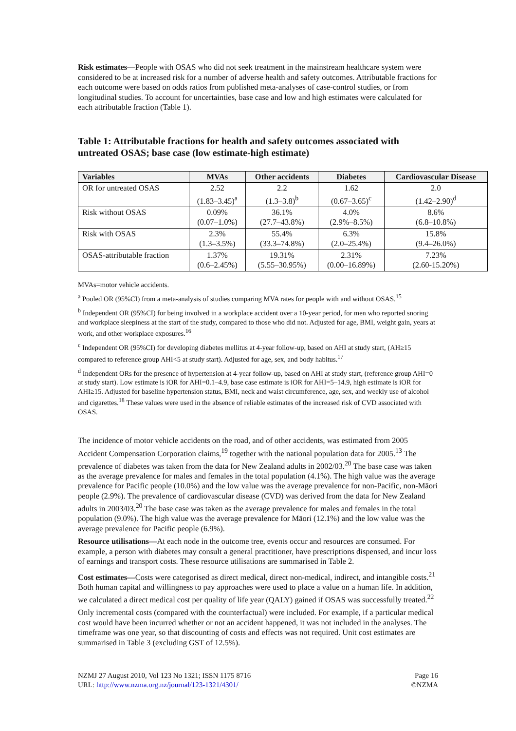Risk estimates—People with OSAS who did not seek treatment in the mainstream healthcare system were considered to be at increased risk for a number of adverse health and safety outcomes. Attributable fractions for each outcome were based on odds ratios from published meta-analyses of case-control studies, or from longitudinal studies. To account for uncertainties, base case and low and high estimates were calculated for each attributable fraction (Table 1).
Table 1: Attributable fractions for health and safety outcomes associated with untreated OSAS; base case (low estimate-high estimate)
| Variables | MVAs | Other accidents | Diabetes | Cardiovascular Disease |
| --- | --- | --- | --- | --- |
| OR for untreated OSAS | 2.52 (1.83–3.45)<sup>a</sup> | 2.2 (1.3–3.8)<sup>b</sup> | 1.62 (0.67–3.65)<sup>c</sup> | 2.0 (1.42–2.90)<sup>d</sup> |
| Risk without OSAS | 0.09% (0.07–1.0%) | 36.1% (27.7–43.8%) | 4.0% (2.9%–8.5%) | 8.6% (6.8–10.8%) |
| Risk with OSAS | 2.3% (1.3–3.5%) | 55.4% (33.3–74.8%) | 6.3% (2.0–25.4%) | 15.8% (9.4–26.0%) |
| OSAS-attributable fraction | 1.37% (0.6–2.45%) | 19.31% (5.55–30.95%) | 2.31% (0.00–16.89%) | 7.23% (2.60-15.20%) |
MVAs=motor vehicle accidents.
<sup>a</sup> Pooled OR (95%CI) from a meta-analysis of studies comparing MVA rates for people with and without OSAS.<sup>15</sup>
<sup>b</sup> Independent OR (95%CI) for being involved in a workplace accident over a 10-year period, for men who reported snoring and workplace sleepiness at the start of the study, compared to those who did not. Adjusted for age, BMI, weight gain, years at work, and other workplace exposures.<sup>16</sup>
<sup>c</sup> Independent OR (95%CI) for developing diabetes mellitus at 4-year follow-up, based on AHI at study start, (AH≥15 compared to reference group AHI<5 at study start). Adjusted for age, sex, and body habitus.<sup>17</sup>
<sup>d</sup> Independent ORs for the presence of hypertension at 4-year follow-up, based on AHI at study start, (reference group AHI=0 at study start). Low estimate is iOR for AHI=0.1–4.9, base case estimate is iOR for AHI=5–14.9, high estimate is iOR for AHI≥15. Adjusted for baseline hypertension status, BMI, neck and waist circumference, age, sex, and weekly use of alcohol and cigarettes.<sup>18</sup> These values were used in the absence of reliable estimates of the increased risk of CVD associated with OSAS.
The incidence of motor vehicle accidents on the road, and of other accidents, was estimated from 2005 Accident Compensation Corporation claims,<sup>19</sup> together with the national population data for 2005.<sup>13</sup> The prevalence of diabetes was taken from the data for New Zealand adults in 2002/03.<sup>20</sup> The base case was taken as the average prevalence for males and females in the total population (4.1%). The high value was the average prevalence for Pacific people (10.0%) and the low value was the average prevalence for non-Pacific, non-Māori people (2.9%). The prevalence of cardiovascular disease (CVD) was derived from the data for New Zealand adults in 2003/03.<sup>20</sup> The base case was taken as the average prevalence for males and females in the total population (9.0%). The high value was the average prevalence for Māori (12.1%) and the low value was the average prevalence for Pacific people (6.9%).
Resource utilisations—At each node in the outcome tree, events occur and resources are consumed. For example, a person with diabetes may consult a general practitioner, have prescriptions dispensed, and incur loss of earnings and transport costs. These resource utilisations are summarised in Table 2.
Cost estimates—Costs were categorised as direct medical, direct non-medical, indirect, and intangible costs.<sup>21</sup> Both human capital and willingness to pay approaches were used to place a value on a human life. In addition, we calculated a direct medical cost per quality of life year (QALY) gained if OSAS was successfully treated.<sup>22</sup>
Only incremental costs (compared with the counterfactual) were included. For example, if a particular medical cost would have been incurred whether or not an accident happened, it was not included in the analyses. The timeframe was one year, so that discounting of costs and effects was not required. Unit cost estimates are summarised in Table 3 (excluding GST of 12.5%).
NZMJ 27 August 2010, Vol 123 No 1321; ISSN 1175 8716
URL: http://www.nzma.org.nz/journal/123-1321/4301/
Page 16
©NZMA